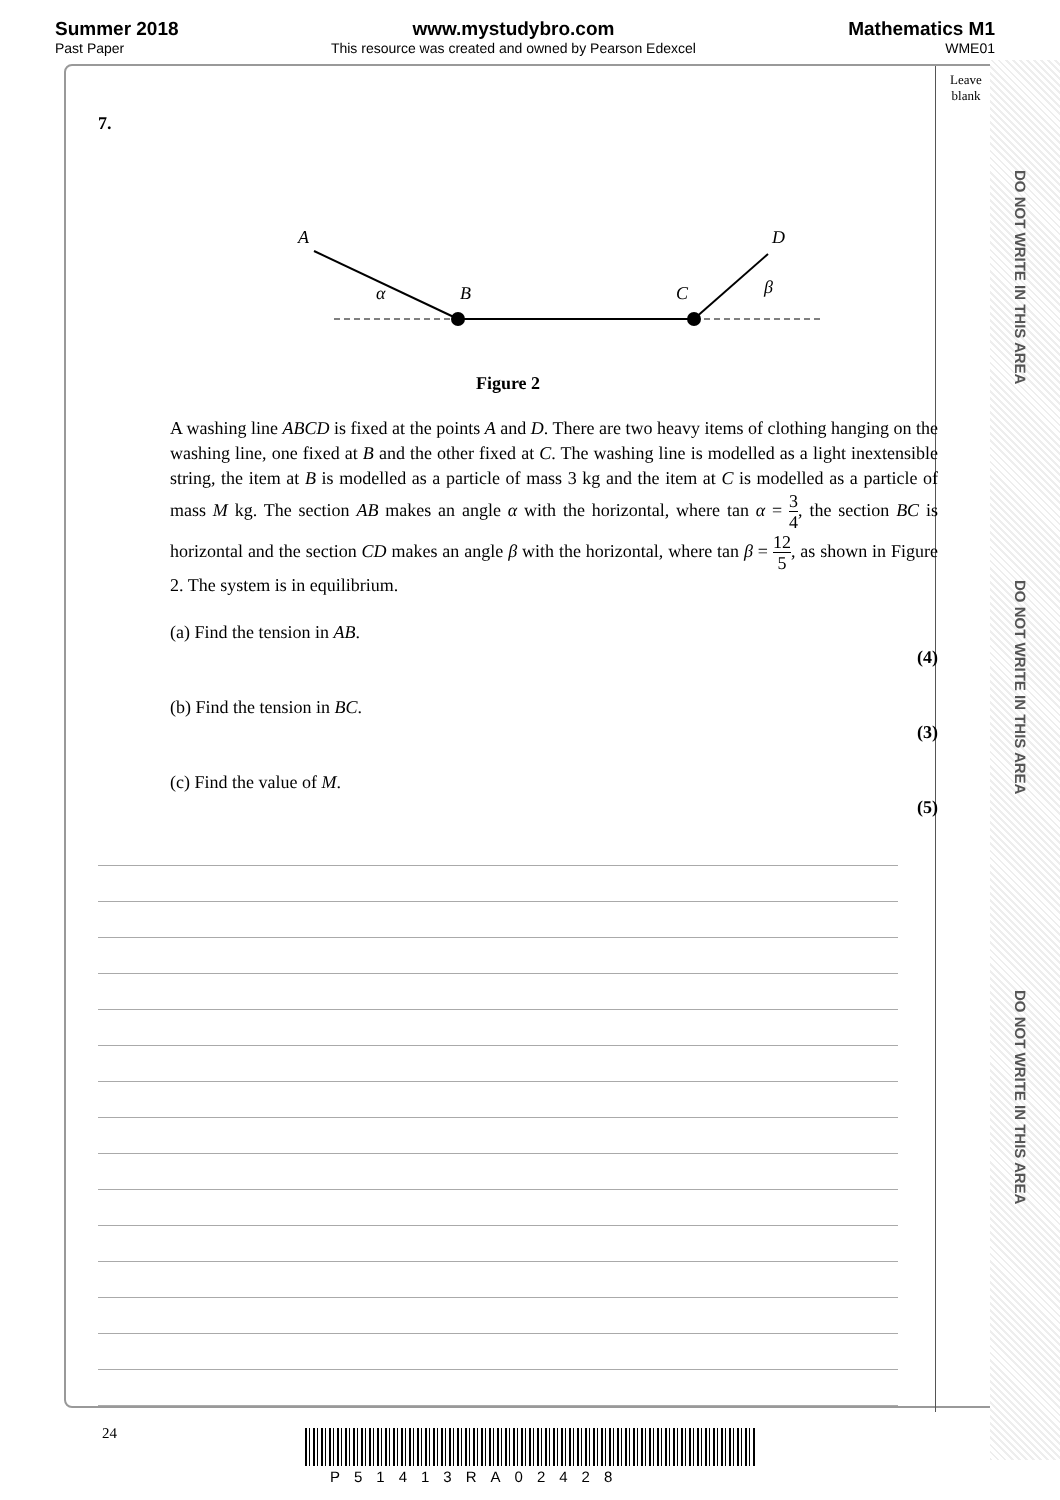Summer 2018
Past Paper
www.mystudybro.com
This resource was created and owned by Pearson Edexcel
Mathematics M1
WME01
Leave
blank
7.
A
D
B
C
α
β
Figure 2
A washing line ABCD is fixed at the points A and D. There are two heavy items of clothing hanging on the washing line, one fixed at B and the other fixed at C. The washing line is modelled as a light inextensible string, the item at B is modelled as a particle of mass 3 kg and the item at C is modelled as a particle of mass M kg. The section AB makes an angle α with the horizontal, where tan α = 3 4, the section BC is horizontal and the section CD makes an angle β with the horizontal, where tan β = 12 5, as shown in Figure 2. The system is in equilibrium.
(a) Find the tension in AB.
(4)
(b) Find the tension in BC.
(3)
(c) Find the value of M.
(5)
24
P51413RA02428
DO NOT WRITE IN THIS AREA
DO NOT WRITE IN THIS AREA
DO NOT WRITE IN THIS AREA